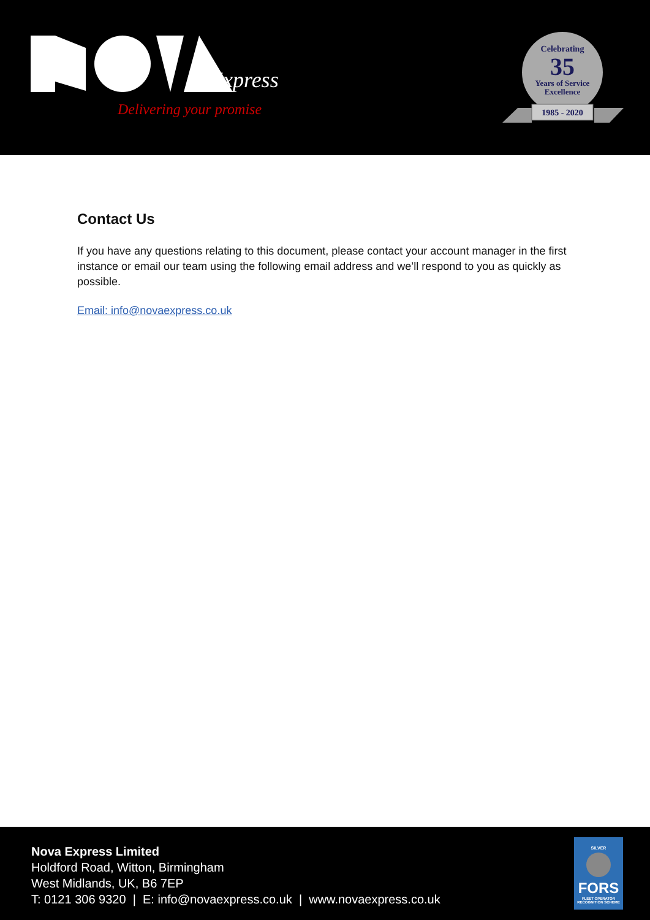Express
Delivering your promise
Celebrating
35
Years of Service
Excellence
1985 - 2020
Contact Us
If you have any questions relating to this document, please contact your account manager in the first instance or email our team using the following email address and we’ll respond to you as quickly as possible.
Email: info@novaexpress.co.uk
Nova Express Limited
Holdford Road, Witton, Birmingham
West Midlands, UK, B6 7EP
T: 0121 306 9320 | E: info@novaexpress.co.uk | www.novaexpress.co.uk
SILVER
FORS
FLEET OPERATOR RECOGNITION SCHEME